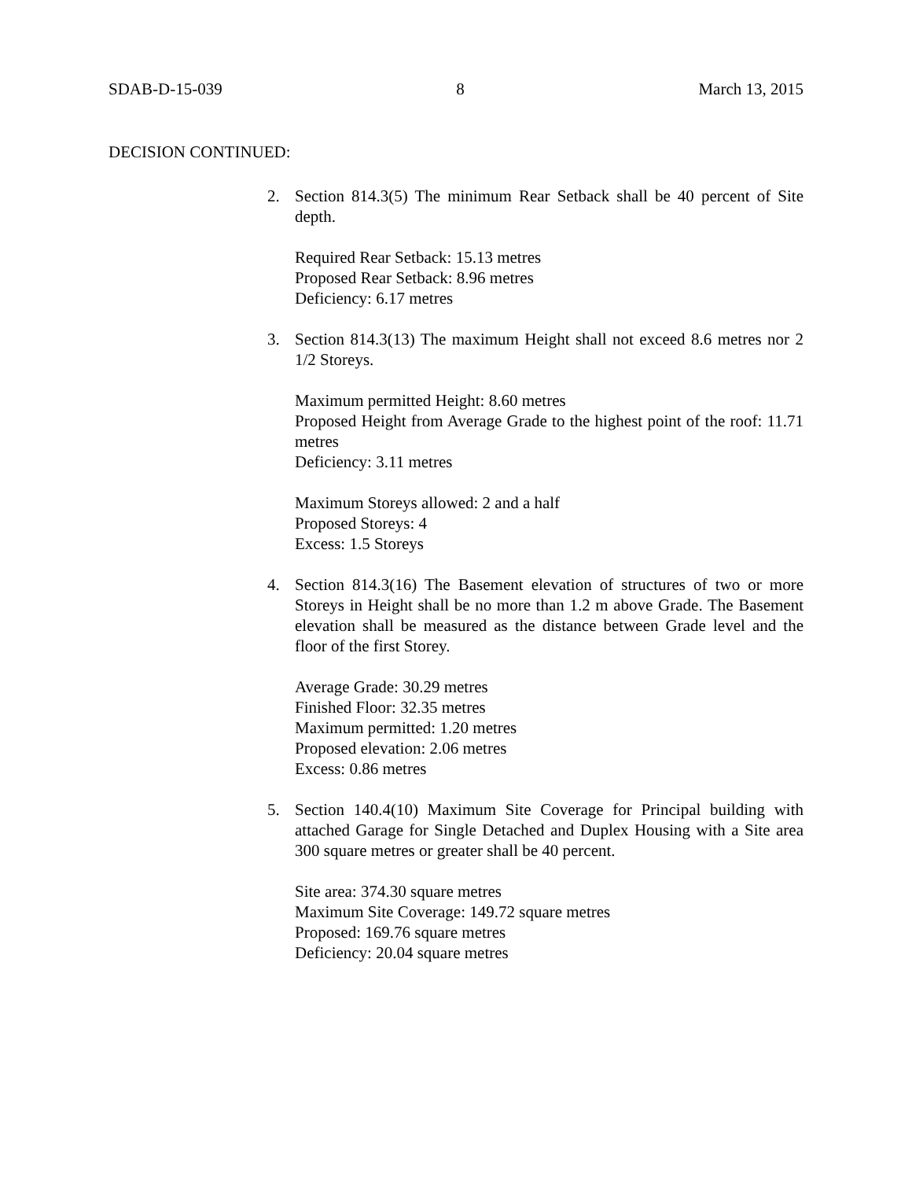SDAB-D-15-039 8 March 13, 2015
DECISION CONTINUED:
2. Section 814.3(5) The minimum Rear Setback shall be 40 percent of Site depth.
Required Rear Setback: 15.13 metres
Proposed Rear Setback: 8.96 metres
Deficiency: 6.17 metres
3. Section 814.3(13) The maximum Height shall not exceed 8.6 metres nor 2 1/2 Storeys.
Maximum permitted Height: 8.60 metres
Proposed Height from Average Grade to the highest point of the roof: 11.71 metres
Deficiency: 3.11 metres
Maximum Storeys allowed: 2 and a half
Proposed Storeys: 4
Excess: 1.5 Storeys
4. Section 814.3(16) The Basement elevation of structures of two or more Storeys in Height shall be no more than 1.2 m above Grade. The Basement elevation shall be measured as the distance between Grade level and the floor of the first Storey.
Average Grade: 30.29 metres
Finished Floor: 32.35 metres
Maximum permitted: 1.20 metres
Proposed elevation: 2.06 metres
Excess: 0.86 metres
5. Section 140.4(10) Maximum Site Coverage for Principal building with attached Garage for Single Detached and Duplex Housing with a Site area 300 square metres or greater shall be 40 percent.
Site area: 374.30 square metres
Maximum Site Coverage: 149.72 square metres
Proposed: 169.76 square metres
Deficiency: 20.04 square metres